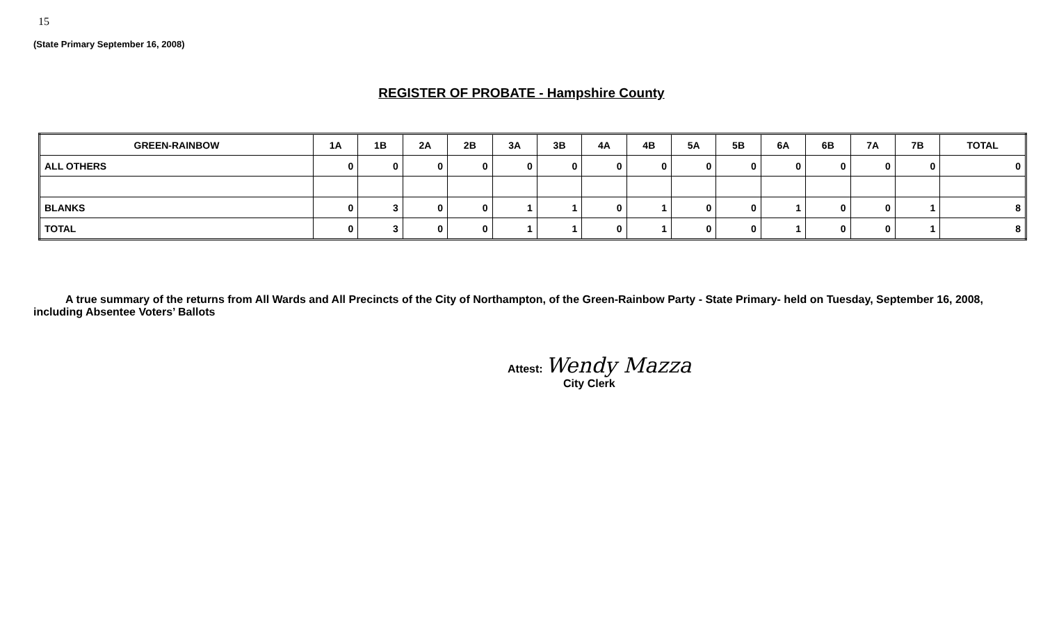15
(State Primary September 16, 2008)
REGISTER OF PROBATE - Hampshire County
| GREEN-RAINBOW | 1A | 1B | 2A | 2B | 3A | 3B | 4A | 4B | 5A | 5B | 6A | 6B | 7A | 7B | TOTAL |
| --- | --- | --- | --- | --- | --- | --- | --- | --- | --- | --- | --- | --- | --- | --- | --- |
| ALL OTHERS | 0 | 0 | 0 | 0 | 0 | 0 | 0 | 0 | 0 | 0 | 0 | 0 | 0 | 0 | 0 |
| BLANKS | 0 | 3 | 0 | 0 | 1 | 1 | 0 | 1 | 0 | 0 | 1 | 0 | 0 | 1 | 8 |
| TOTAL | 0 | 3 | 0 | 0 | 1 | 1 | 0 | 1 | 0 | 0 | 1 | 0 | 0 | 1 | 8 |
A true summary of the returns from All Wards and All Precincts of the City of Northampton, of the Green-Rainbow Party - State Primary- held on Tuesday, September 16, 2008, including Absentee Voters’ Ballots
Attest: Wendy Mazza
City Clerk